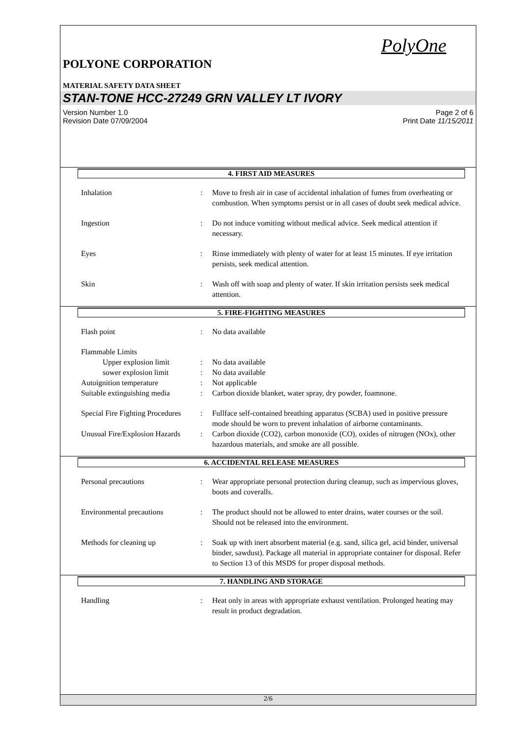PolyOne
POLYONE CORPORATION
MATERIAL SAFETY DATA SHEET
STAN-TONE HCC-27249 GRN VALLEY LT IVORY
Version Number 1.0
Revision Date 07/09/2004
Page 2 of 6
Print Date 11/15/2011
4. FIRST AID MEASURES
Inhalation : Move to fresh air in case of accidental inhalation of fumes from overheating or combustion. When symptoms persist or in all cases of doubt seek medical advice.
Ingestion : Do not induce vomiting without medical advice. Seek medical attention if necessary.
Eyes : Rinse immediately with plenty of water for at least 15 minutes. If eye irritation persists, seek medical attention.
Skin : Wash off with soap and plenty of water. If skin irritation persists seek medical attention.
5. FIRE-FIGHTING MEASURES
Flash point : No data available
Flammable Limits
Upper explosion limit : No data available
sower explosion limit : No data available
Autoignition temperature : Not applicable
Suitable extinguishing media
: Carbon dioxide blanket, water spray, dry powder, foamnone.
Special Fire Fighting Procedures
: Fullface self-contained breathing apparatus (SCBA) used in positive pressure mode should be worn to prevent inhalation of airborne contaminants.
Unusual Fire/Explosion Hazards
: Carbon dioxide (CO2), carbon monoxide (CO), oxides of nitrogen (NOx), other hazardous materials, and smoke are all possible.
6. ACCIDENTAL RELEASE MEASURES
Personal precautions : Wear appropriate personal protection during cleanup, such as impervious gloves, boots and coveralls.
Environmental precautions : The product should not be allowed to enter drains, water courses or the soil. Should not be released into the environment.
Methods for cleaning up : Soak up with inert absorbent material (e.g. sand, silica gel, acid binder, universal binder, sawdust). Package all material in appropriate container for disposal. Refer to Section 13 of this MSDS for proper disposal methods.
7. HANDLING AND STORAGE
Handling : Heat only in areas with appropriate exhaust ventilation. Prolonged heating may result in product degradation.
2/6